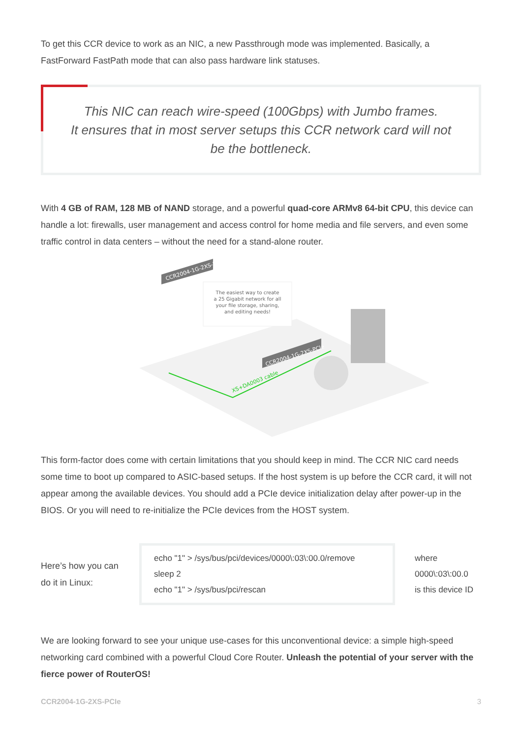To get this CCR device to work as an NIC, a new Passthrough mode was implemented. Basically, a FastForward FastPath mode that can also pass hardware link statuses.
This NIC can reach wire-speed (100Gbps) with Jumbo frames.
It ensures that in most server setups this CCR network card will not be the bottleneck.
With 4 GB of RAM, 128 MB of NAND storage, and a powerful quad-core ARMv8 64-bit CPU, this device can handle a lot: firewalls, user management and access control for home media and file servers, and even some traffic control in data centers – without the need for a stand-alone router.
CCR2004-1G-2XS-PCIe
The easiest way to create
a 25 Gigabit network for all
your file storage, sharing,
and editing needs!
CCR2004-1G-2XS-PCIe
XS+DA0003 cable
This form-factor does come with certain limitations that you should keep in mind. The CCR NIC card needs some time to boot up compared to ASIC-based setups. If the host system is up before the CCR card, it will not appear among the available devices. You should add a PCIe device initialization delay after power-up in the BIOS. Or you will need to re-initialize the PCIe devices from the HOST system.
Here’s how you can do it in Linux:
echo "1" > /sys/bus/pci/devices/0000\:03\:00.0/remove
sleep 2
echo "1" > /sys/bus/pci/rescan
where
0000\:03\:00.0
is this device ID
We are looking forward to see your unique use-cases for this unconventional device: a simple high-speed networking card combined with a powerful Cloud Core Router. Unleash the potential of your server with the fierce power of RouterOS!
CCR2004-1G-2XS-PCIe 3